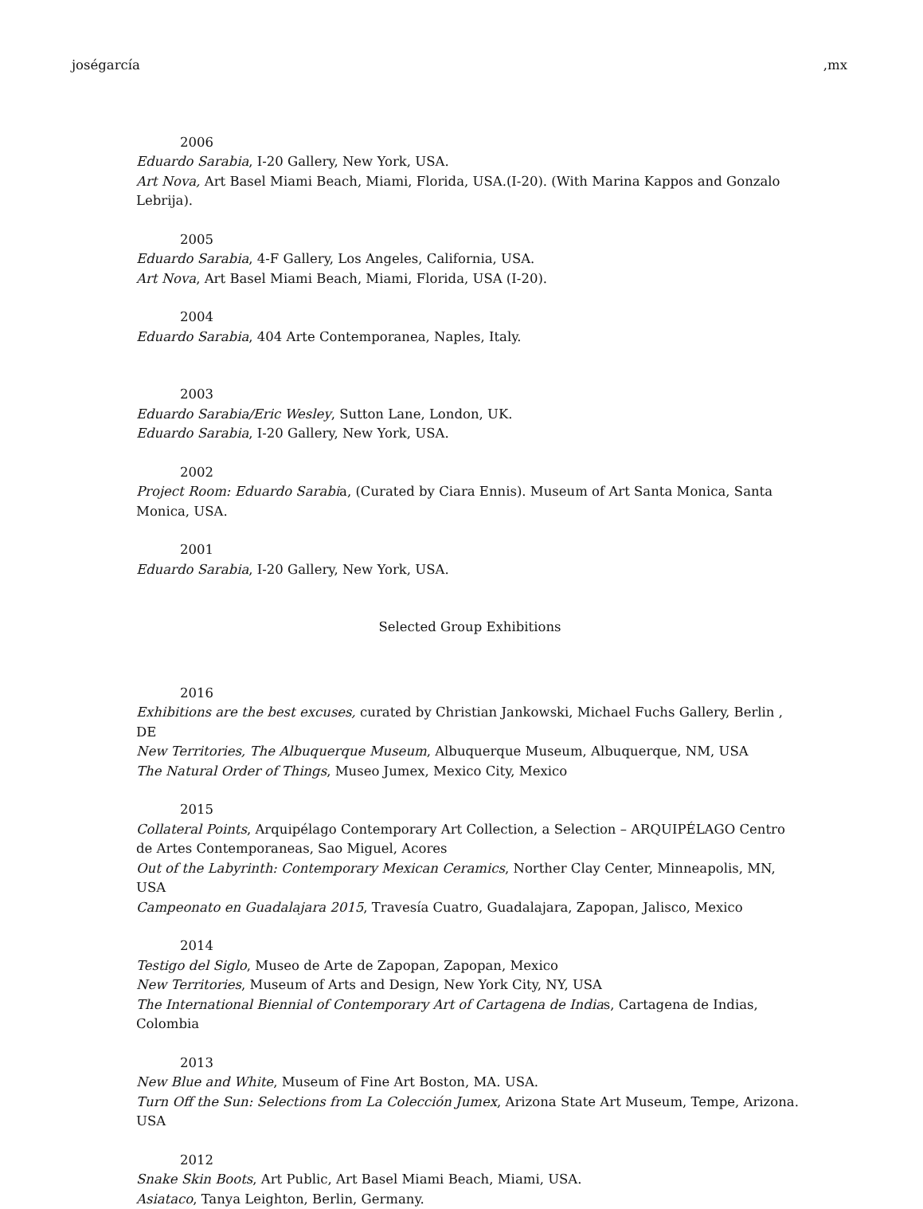joségarcía,mx
2006
Eduardo Sarabia, I-20 Gallery, New York, USA.
Art Nova, Art Basel Miami Beach, Miami, Florida, USA.(I-20). (With Marina Kappos and Gonzalo Lebrija).
2005
Eduardo Sarabia, 4-F Gallery, Los Angeles, California, USA.
Art Nova, Art Basel Miami Beach, Miami, Florida, USA (I-20).
2004
Eduardo Sarabia, 404 Arte Contemporanea, Naples, Italy.
2003
Eduardo Sarabia/Eric Wesley, Sutton Lane, London, UK.
Eduardo Sarabia, I-20 Gallery, New York, USA.
2002
Project Room: Eduardo Sarabia, (Curated by Ciara Ennis). Museum of Art Santa Monica, Santa Monica, USA.
2001
Eduardo Sarabia, I-20 Gallery, New York, USA.
Selected Group Exhibitions
2016
Exhibitions are the best excuses, curated by Christian Jankowski, Michael Fuchs Gallery, Berlin , DE
New Territories, The Albuquerque Museum, Albuquerque Museum, Albuquerque, NM, USA
The Natural Order of Things, Museo Jumex, Mexico City, Mexico
2015
Collateral Points, Arquipélago Contemporary Art Collection, a Selection – ARQUIPÉLAGO Centro de Artes Contemporaneas, Sao Miguel, Acores
Out of the Labyrinth: Contemporary Mexican Ceramics, Norther Clay Center, Minneapolis, MN, USA
Campeonato en Guadalajara 2015, Travesía Cuatro, Guadalajara, Zapopan, Jalisco, Mexico
2014
Testigo del Siglo, Museo de Arte de Zapopan, Zapopan, Mexico
New Territories, Museum of Arts and Design, New York City, NY, USA
The International Biennial of Contemporary Art of Cartagena de Indias, Cartagena de Indias, Colombia
2013
New Blue and White, Museum of Fine Art Boston, MA. USA.
Turn Off the Sun: Selections from La Colección Jumex, Arizona State Art Museum, Tempe, Arizona. USA
2012
Snake Skin Boots, Art Public, Art Basel Miami Beach, Miami, USA.
Asiataco, Tanya Leighton, Berlin, Germany.